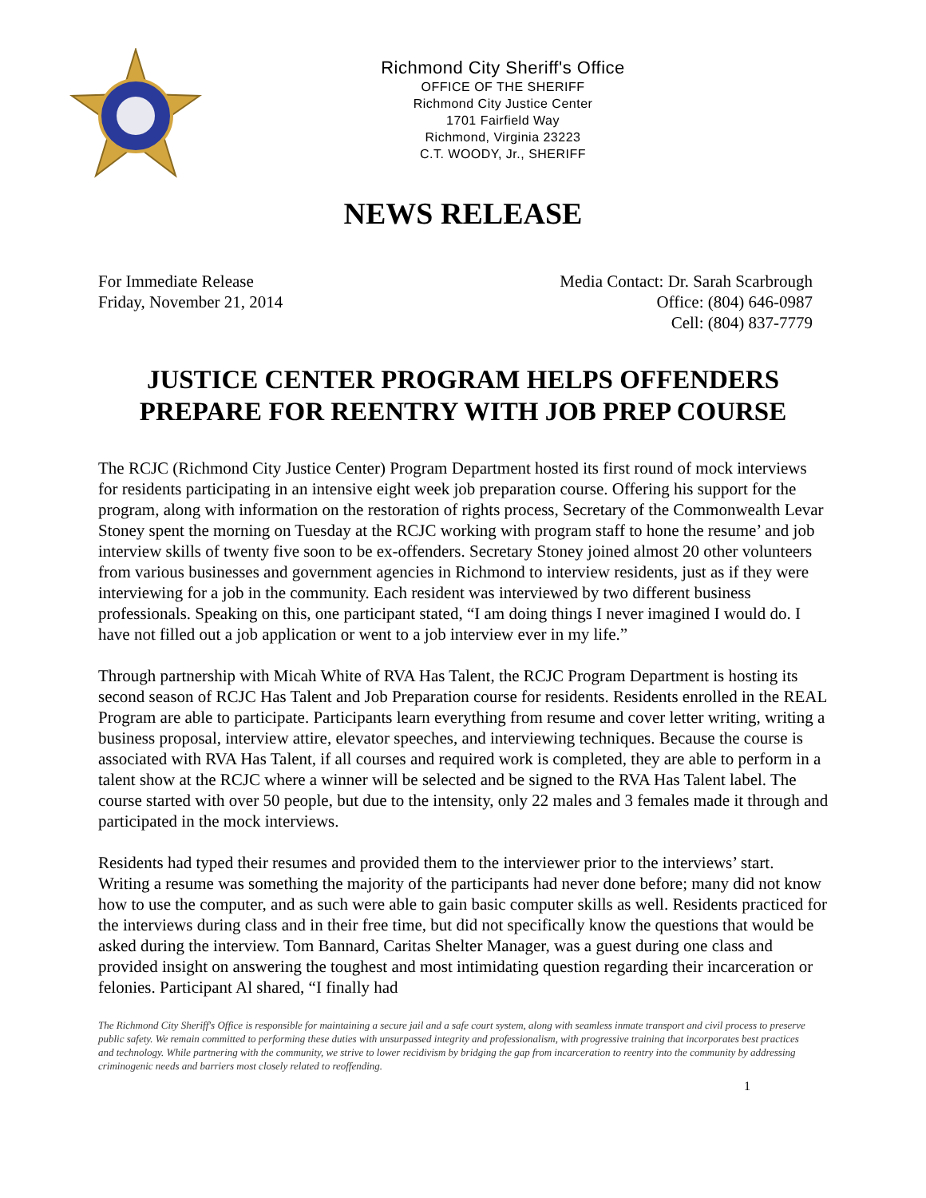Richmond City Sheriff's Office
OFFICE OF THE SHERIFF
Richmond City Justice Center
1701 Fairfield Way
Richmond, Virginia 23223
C.T. WOODY, Jr., SHERIFF
NEWS RELEASE
For Immediate Release
Friday, November 21, 2014
Media Contact: Dr. Sarah Scarbrough
Office: (804) 646-0987
Cell: (804) 837-7779
JUSTICE CENTER PROGRAM HELPS OFFENDERS
PREPARE FOR REENTRY WITH JOB PREP COURSE
The RCJC (Richmond City Justice Center) Program Department hosted its first round of mock interviews for residents participating in an intensive eight week job preparation course. Offering his support for the program, along with information on the restoration of rights process, Secretary of the Commonwealth Levar Stoney spent the morning on Tuesday at the RCJC working with program staff to hone the resume’ and job interview skills of twenty five soon to be ex-offenders. Secretary Stoney joined almost 20 other volunteers from various businesses and government agencies in Richmond to interview residents, just as if they were interviewing for a job in the community. Each resident was interviewed by two different business professionals. Speaking on this, one participant stated, “I am doing things I never imagined I would do. I have not filled out a job application or went to a job interview ever in my life.”
Through partnership with Micah White of RVA Has Talent, the RCJC Program Department is hosting its second season of RCJC Has Talent and Job Preparation course for residents. Residents enrolled in the REAL Program are able to participate. Participants learn everything from resume and cover letter writing, writing a business proposal, interview attire, elevator speeches, and interviewing techniques. Because the course is associated with RVA Has Talent, if all courses and required work is completed, they are able to perform in a talent show at the RCJC where a winner will be selected and be signed to the RVA Has Talent label. The course started with over 50 people, but due to the intensity, only 22 males and 3 females made it through and participated in the mock interviews.
Residents had typed their resumes and provided them to the interviewer prior to the interviews’ start. Writing a resume was something the majority of the participants had never done before; many did not know how to use the computer, and as such were able to gain basic computer skills as well. Residents practiced for the interviews during class and in their free time, but did not specifically know the questions that would be asked during the interview. Tom Bannard, Caritas Shelter Manager, was a guest during one class and provided insight on answering the toughest and most intimidating question regarding their incarceration or felonies. Participant Al shared, “I finally had
The Richmond City Sheriff's Office is responsible for maintaining a secure jail and a safe court system, along with seamless inmate transport and civil process to preserve public safety. We remain committed to performing these duties with unsurpassed integrity and professionalism, with progressive training that incorporates best practices and technology. While partnering with the community, we strive to lower recidivism by bridging the gap from incarceration to reentry into the community by addressing criminogenic needs and barriers most closely related to reoffending.
1